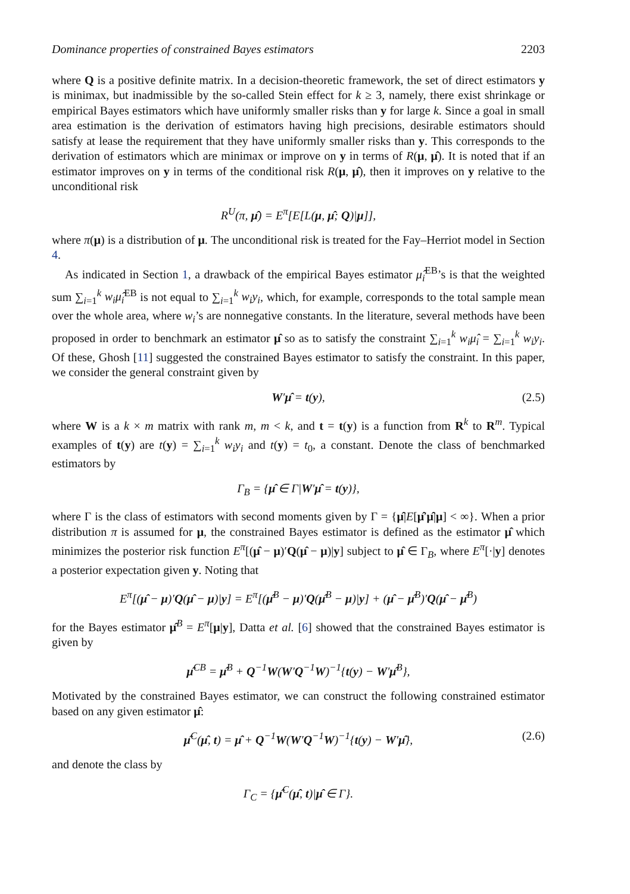Dominance properties of constrained Bayes estimators 2203
where Q is a positive definite matrix. In a decision-theoretic framework, the set of direct estimators y is minimax, but inadmissible by the so-called Stein effect for k ≥ 3, namely, there exist shrinkage or empirical Bayes estimators which have uniformly smaller risks than y for large k. Since a goal in small area estimation is the derivation of estimators having high precisions, desirable estimators should satisfy at lease the requirement that they have uniformly smaller risks than y. This corresponds to the derivation of estimators which are minimax or improve on y in terms of R(μ, μ̂). It is noted that if an estimator improves on y in terms of the conditional risk R(μ, μ̂), then it improves on y relative to the unconditional risk
R<sup>U</sup>(π, μ̂) = E<sup>π</sup>[E[L(μ, μ̂; Q)|μ]],
where π(μ) is a distribution of μ. The unconditional risk is treated for the Fay–Herriot model in Section 4.
As indicated in Section 1, a drawback of the empirical Bayes estimator μ̂<sub>i</sub><sup>EB</sup>’s is that the weighted sum ∑<sub>i=1</sub><sup>k</sup> w<sub>i</sub>μ̂<sub>i</sub><sup>EB</sup> is not equal to ∑<sub>i=1</sub><sup>k</sup> w<sub>i</sub>y<sub>i</sub>, which, for example, corresponds to the total sample mean over the whole area, where w<sub>i</sub>’s are nonnegative constants. In the literature, several methods have been proposed in order to benchmark an estimator μ̂ so as to satisfy the constraint ∑<sub>i=1</sub><sup>k</sup> w<sub>i</sub>μ̂<sub>i</sub> = ∑<sub>i=1</sub><sup>k</sup> w<sub>i</sub>y<sub>i</sub>. Of these, Ghosh [11] suggested the constrained Bayes estimator to satisfy the constraint. In this paper, we consider the general constraint given by
W′μ̂ = t(y), (2.5)
where W is a k × m matrix with rank m, m < k, and t = t(y) is a function from R<sup>k</sup> to R<sup>m</sup>. Typical examples of t(y) are t(y) = ∑<sub>i=1</sub><sup>k</sup> w<sub>i</sub>y<sub>i</sub> and t(y) = t<sub>0</sub>, a constant. Denote the class of benchmarked estimators by
Γ<sub>B</sub> = {μ̂ ∈ Γ|W′μ̂ = t(y)},
where Γ is the class of estimators with second moments given by Γ = {μ̂|E[μ̂′μ̂|μ] < ∞}. When a prior distribution π is assumed for μ, the constrained Bayes estimator is defined as the estimator μ̂ which minimizes the posterior risk function E<sup>π</sup>[(μ̂ − μ)′Q(μ̂ − μ)|y] subject to μ̂ ∈ Γ<sub>B</sub>, where E<sup>π</sup>[·|y] denotes a posterior expectation given y. Noting that
E<sup>π</sup>[(μ̂ − μ)′Q(μ̂ − μ)|y] = E<sup>π</sup>[(μ̂<sup>B</sup> − μ)′Q(μ̂<sup>B</sup> − μ)|y] + (μ̂ − μ̂<sup>B</sup>)′Q(μ̂ − μ̂<sup>B</sup>)
for the Bayes estimator μ̂<sup>B</sup> = E<sup>π</sup>[μ|y], Datta et al. [6] showed that the constrained Bayes estimator is given by
μ̂<sup>CB</sup> = μ̂<sup>B</sup> + Q<sup>−1</sup>W(W′Q<sup>−1</sup>W)<sup>−1</sup>{t(y) − W′μ̂<sup>B</sup>},
Motivated by the constrained Bayes estimator, we can construct the following constrained estimator based on any given estimator μ̂:
μ̂<sup>C</sup>(μ̂, t) = μ̂ + Q<sup>−1</sup>W(W′Q<sup>−1</sup>W)<sup>−1</sup>{t(y) − W′μ̂}, (2.6)
and denote the class by
Γ<sub>C</sub> = {μ̂<sup>C</sup>(μ̂, t)|μ̂ ∈ Γ}.